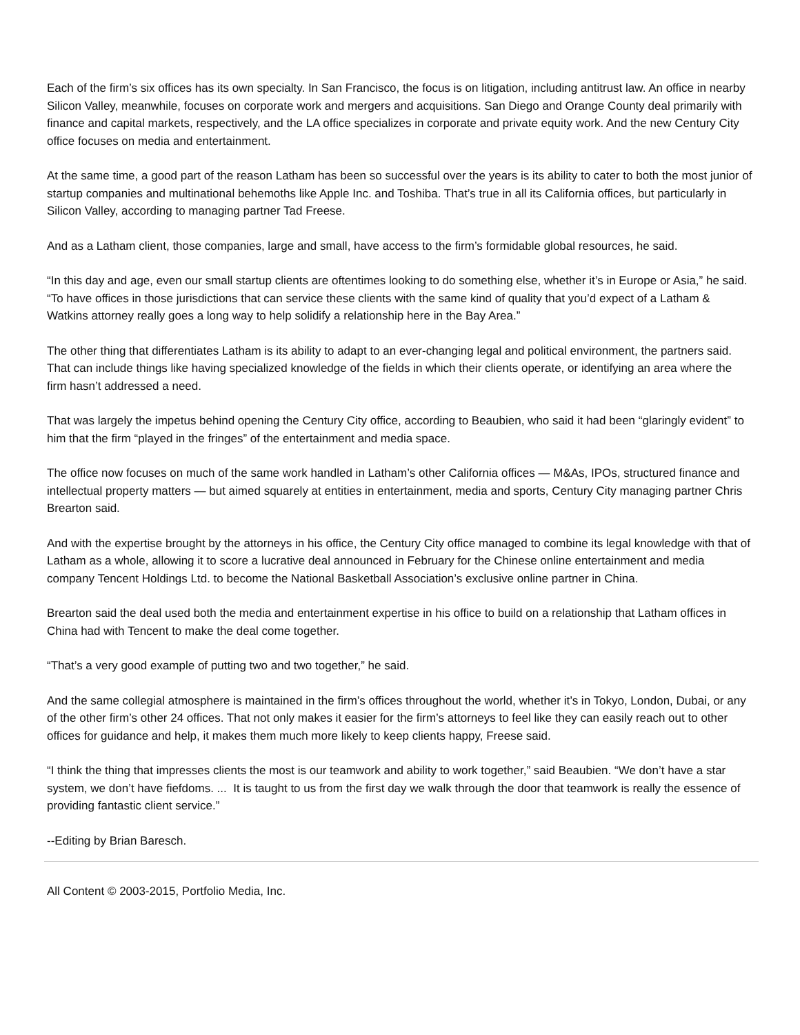Each of the firm’s six offices has its own specialty. In San Francisco, the focus is on litigation, including antitrust law. An office in nearby Silicon Valley, meanwhile, focuses on corporate work and mergers and acquisitions. San Diego and Orange County deal primarily with finance and capital markets, respectively, and the LA office specializes in corporate and private equity work. And the new Century City office focuses on media and entertainment.
At the same time, a good part of the reason Latham has been so successful over the years is its ability to cater to both the most junior of startup companies and multinational behemoths like Apple Inc. and Toshiba. That’s true in all its California offices, but particularly in Silicon Valley, according to managing partner Tad Freese.
And as a Latham client, those companies, large and small, have access to the firm’s formidable global resources, he said.
“In this day and age, even our small startup clients are oftentimes looking to do something else, whether it’s in Europe or Asia,” he said. “To have offices in those jurisdictions that can service these clients with the same kind of quality that you’d expect of a Latham & Watkins attorney really goes a long way to help solidify a relationship here in the Bay Area.”
The other thing that differentiates Latham is its ability to adapt to an ever-changing legal and political environment, the partners said. That can include things like having specialized knowledge of the fields in which their clients operate, or identifying an area where the firm hasn’t addressed a need.
That was largely the impetus behind opening the Century City office, according to Beaubien, who said it had been “glaringly evident” to him that the firm “played in the fringes” of the entertainment and media space.
The office now focuses on much of the same work handled in Latham’s other California offices — M&As, IPOs, structured finance and intellectual property matters — but aimed squarely at entities in entertainment, media and sports, Century City managing partner Chris Brearton said.
And with the expertise brought by the attorneys in his office, the Century City office managed to combine its legal knowledge with that of Latham as a whole, allowing it to score a lucrative deal announced in February for the Chinese online entertainment and media company Tencent Holdings Ltd. to become the National Basketball Association’s exclusive online partner in China.
Brearton said the deal used both the media and entertainment expertise in his office to build on a relationship that Latham offices in China had with Tencent to make the deal come together.
“That’s a very good example of putting two and two together,” he said.
And the same collegial atmosphere is maintained in the firm’s offices throughout the world, whether it’s in Tokyo, London, Dubai, or any of the other firm’s other 24 offices. That not only makes it easier for the firm’s attorneys to feel like they can easily reach out to other offices for guidance and help, it makes them much more likely to keep clients happy, Freese said.
“I think the thing that impresses clients the most is our teamwork and ability to work together,” said Beaubien. “We don’t have a star system, we don’t have fiefdoms. ... It is taught to us from the first day we walk through the door that teamwork is really the essence of providing fantastic client service.”
--Editing by Brian Baresch.
All Content © 2003-2015, Portfolio Media, Inc.